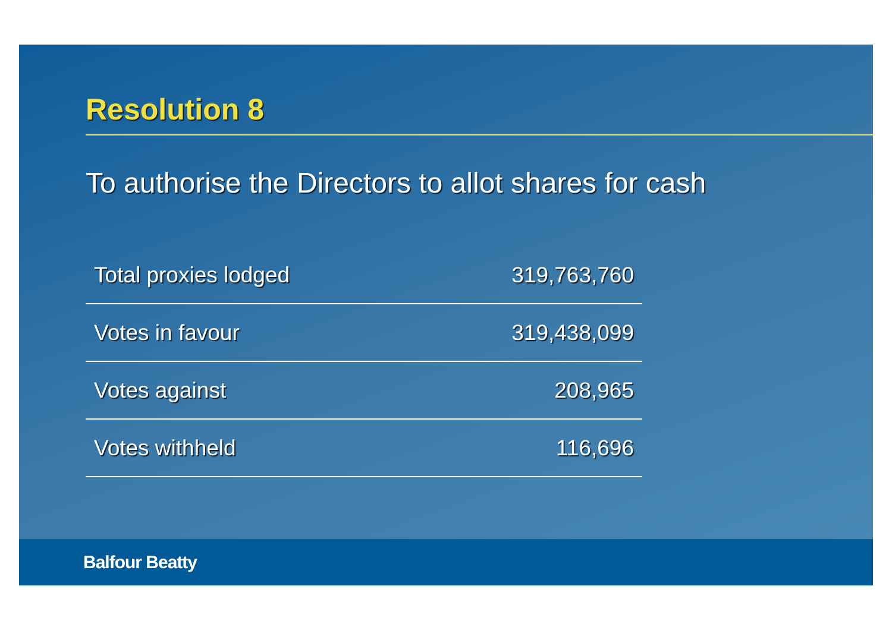Resolution 8
To authorise the Directors to allot shares for cash
| Total proxies lodged | 319,763,760 |
| Votes in favour | 319,438,099 |
| Votes against | 208,965 |
| Votes withheld | 116,696 |
Balfour Beatty